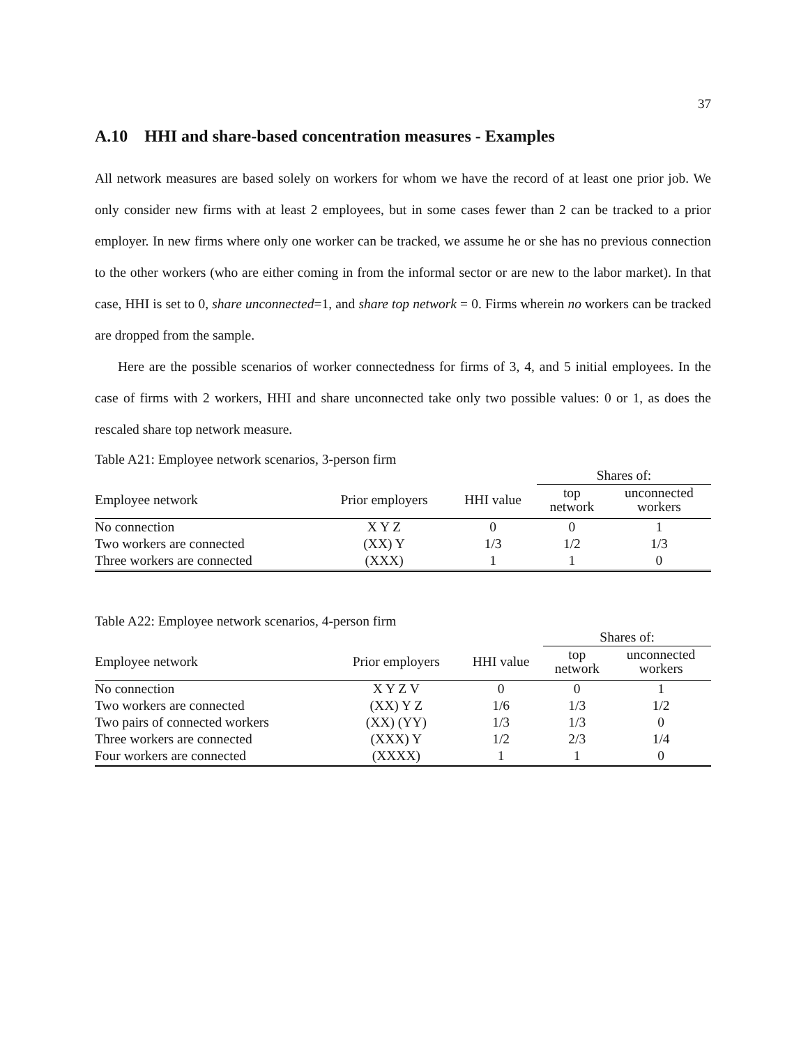37
A.10 HHI and share-based concentration measures - Examples
All network measures are based solely on workers for whom we have the record of at least one prior job. We only consider new firms with at least 2 employees, but in some cases fewer than 2 can be tracked to a prior employer. In new firms where only one worker can be tracked, we assume he or she has no previous connection to the other workers (who are either coming in from the informal sector or are new to the labor market). In that case, HHI is set to 0, share unconnected=1, and share top network = 0. Firms wherein no workers can be tracked are dropped from the sample.
Here are the possible scenarios of worker connectedness for firms of 3, 4, and 5 initial employees. In the case of firms with 2 workers, HHI and share unconnected take only two possible values: 0 or 1, as does the rescaled share top network measure.
Table A21: Employee network scenarios, 3-person firm
| | | | Shares of: | |
| --- | --- | --- | --- | --- |
| Employee network | Prior employers | HHI value | top network | unconnected workers |
| No connection | X Y Z | 0 | 0 | 1 |
| Two workers are connected | (XX) Y | 1/3 | 1/2 | 1/3 |
| Three workers are connected | (XXX) | 1 | 1 | 0 |
Table A22: Employee network scenarios, 4-person firm
| | | | Shares of: | |
| --- | --- | --- | --- | --- |
| Employee network | Prior employers | HHI value | top network | unconnected workers |
| No connection | X Y Z V | 0 | 0 | 1 |
| Two workers are connected | (XX) Y Z | 1/6 | 1/3 | 1/2 |
| Two pairs of connected workers | (XX) (YY) | 1/3 | 1/3 | 0 |
| Three workers are connected | (XXX) Y | 1/2 | 2/3 | 1/4 |
| Four workers are connected | (XXXX) | 1 | 1 | 0 |